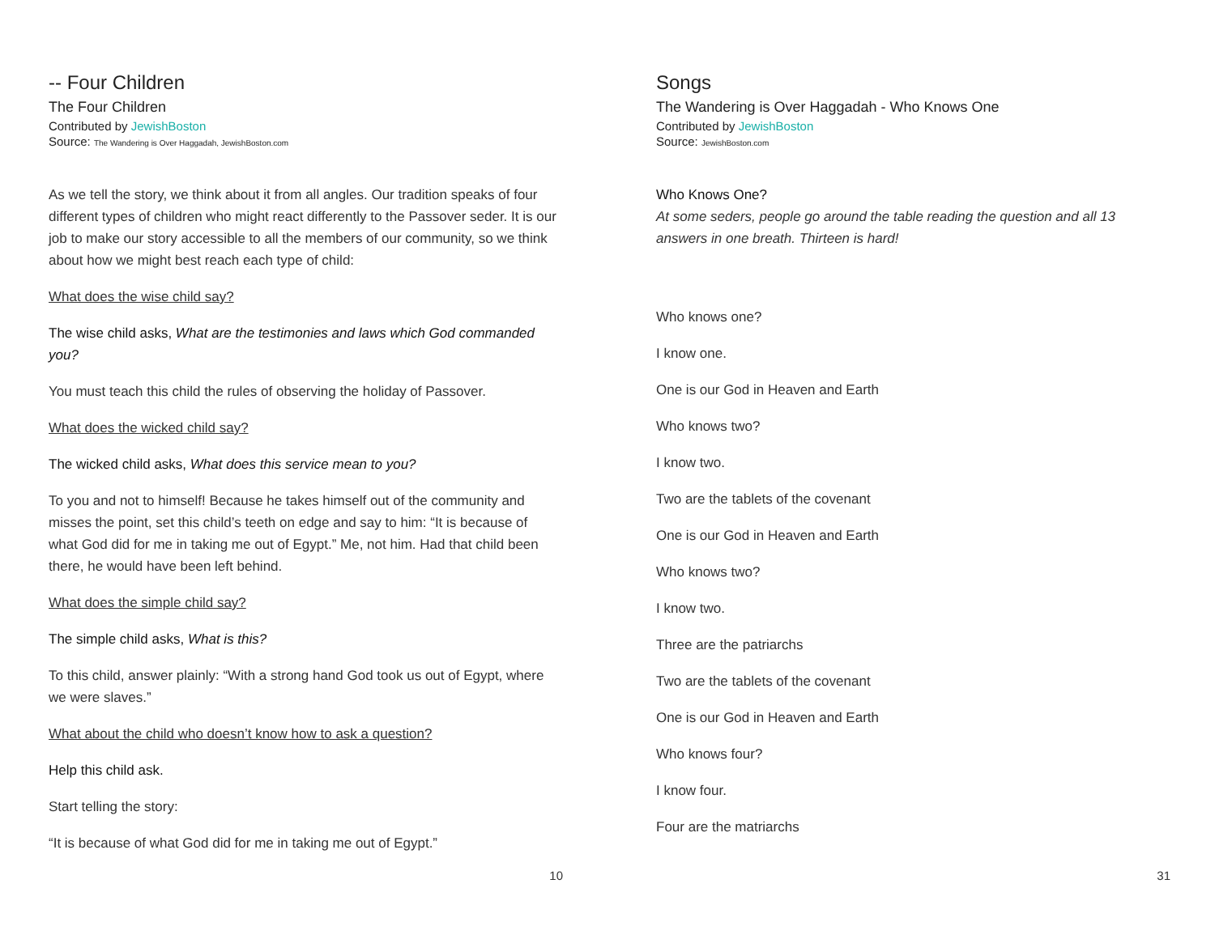-- Four Children
The Four Children
Contributed by JewishBoston
Source: The Wandering is Over Haggadah, JewishBoston.com
As we tell the story, we think about it from all angles. Our tradition speaks of four different types of children who might react differently to the Passover seder. It is our job to make our story accessible to all the members of our community, so we think about how we might best reach each type of child:
What does the wise child say?
The wise child asks, What are the testimonies and laws which God commanded you?
You must teach this child the rules of observing the holiday of Passover.
What does the wicked child say?
The wicked child asks, What does this service mean to you?
To you and not to himself! Because he takes himself out of the community and misses the point, set this child’s teeth on edge and say to him: “It is because of what God did for me in taking me out of Egypt.” Me, not him. Had that child been there, he would have been left behind.
What does the simple child say?
The simple child asks, What is this?
To this child, answer plainly: “With a strong hand God took us out of Egypt, where we were slaves.”
What about the child who doesn’t know how to ask a question?
Help this child ask.
Start telling the story:
“It is because of what God did for me in taking me out of Egypt.”
10
Songs
The Wandering is Over Haggadah - Who Knows One
Contributed by JewishBoston
Source: JewishBoston.com
Who Knows One?
At some seders, people go around the table reading the question and all 13 answers in one breath. Thirteen is hard!
Who knows one?
I know one.
One is our God in Heaven and Earth
Who knows two?
I know two.
Two are the tablets of the covenant
One is our God in Heaven and Earth
Who knows two?
I know two.
Three are the patriarchs
Two are the tablets of the covenant
One is our God in Heaven and Earth
Who knows four?
I know four.
Four are the matriarchs
31